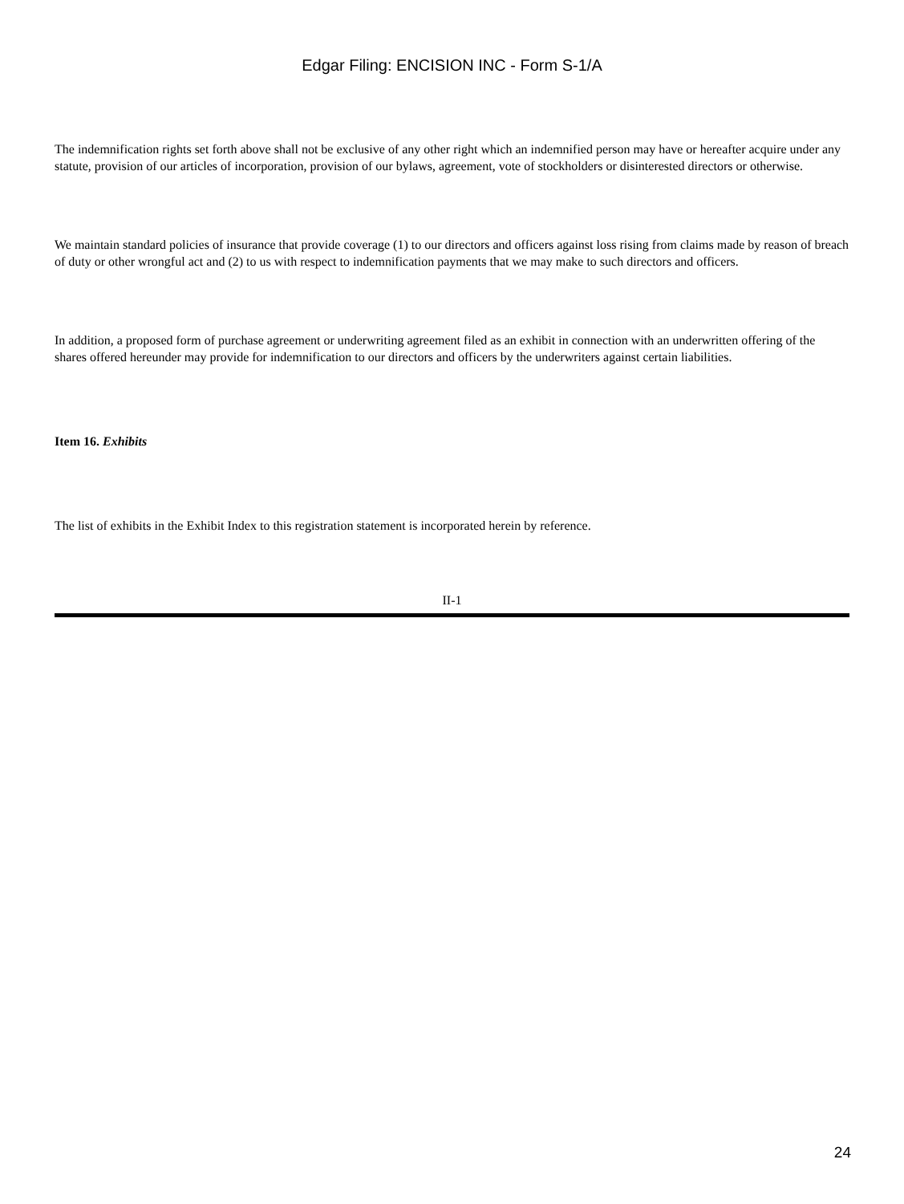Edgar Filing: ENCISION INC - Form S-1/A
The indemnification rights set forth above shall not be exclusive of any other right which an indemnified person may have or hereafter acquire under any statute, provision of our articles of incorporation, provision of our bylaws, agreement, vote of stockholders or disinterested directors or otherwise.
We maintain standard policies of insurance that provide coverage (1) to our directors and officers against loss rising from claims made by reason of breach of duty or other wrongful act and (2) to us with respect to indemnification payments that we may make to such directors and officers.
In addition, a proposed form of purchase agreement or underwriting agreement filed as an exhibit in connection with an underwritten offering of the shares offered hereunder may provide for indemnification to our directors and officers by the underwriters against certain liabilities.
Item 16. Exhibits
The list of exhibits in the Exhibit Index to this registration statement is incorporated herein by reference.
II-1
24